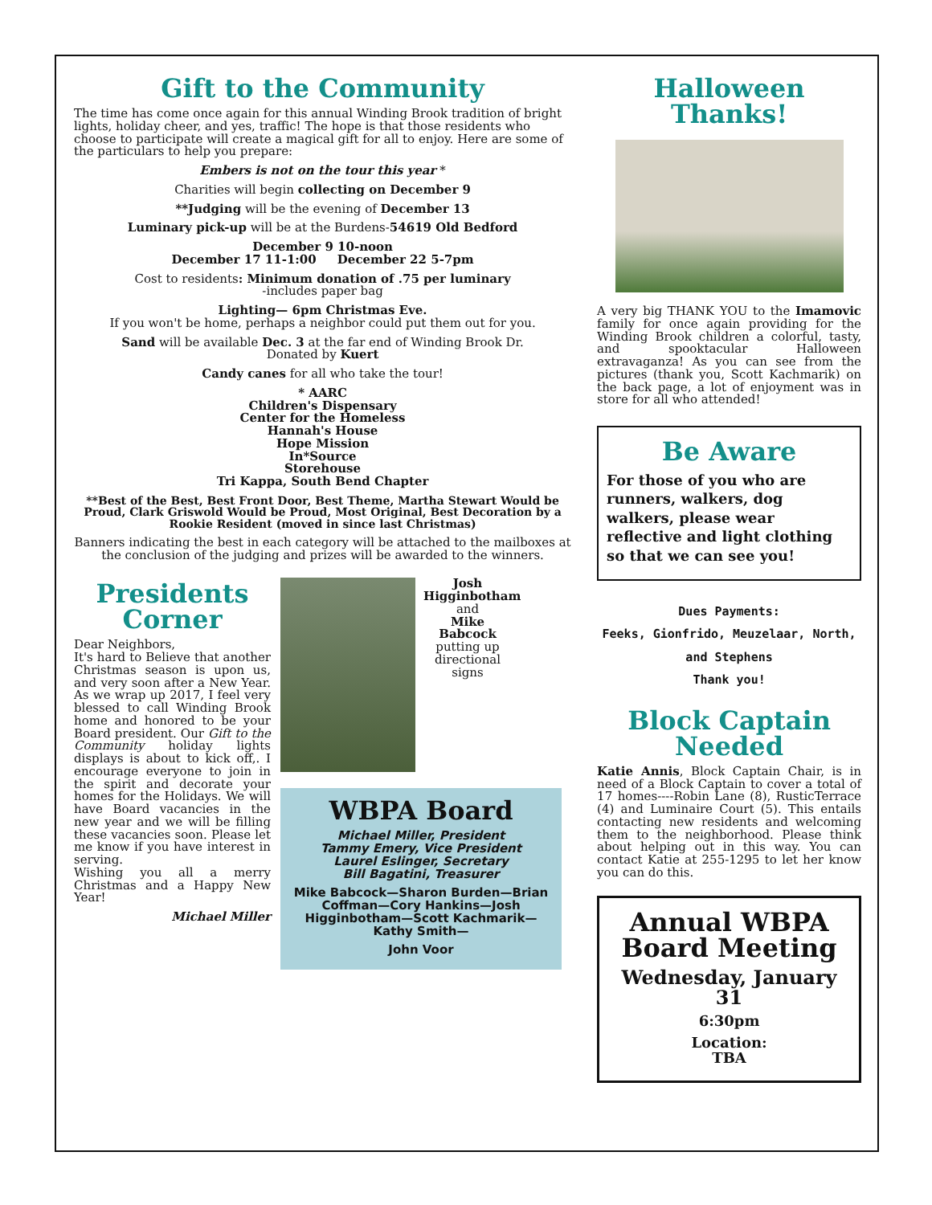Gift to the Community
The time has come once again for this annual Winding Brook tradition of bright lights, holiday cheer, and yes, traffic! The hope is that those residents who choose to participate will create a magical gift for all to enjoy. Here are some of the particulars to help you prepare:
Embers is not on the tour this year *
Charities will begin collecting on December 9
**Judging will be the evening of December 13
Luminary pick-up will be at the Burdens-54619 Old Bedford
December 9 10-noon
December 17 11-1:00 December 22 5-7pm
Cost to residents: Minimum donation of .75 per luminary
-includes paper bag
Lighting— 6pm Christmas Eve.
If you won't be home, perhaps a neighbor could put them out for you.
Sand will be available Dec. 3 at the far end of Winding Brook Dr.
Donated by Kuert
Candy canes for all who take the tour!
* AARC
Children's Dispensary
Center for the Homeless
Hannah's House
Hope Mission
In*Source
Storehouse
Tri Kappa, South Bend Chapter
**Best of the Best, Best Front Door, Best Theme, Martha Stewart Would be Proud, Clark Griswold Would be Proud, Most Original, Best Decoration by a Rookie Resident (moved in since last Christmas)
Banners indicating the best in each category will be attached to the mailboxes at the conclusion of the judging and prizes will be awarded to the winners.
Presidents Corner
Dear Neighbors,
It's hard to Believe that another Christmas season is upon us, and very soon after a New Year. As we wrap up 2017, I feel very blessed to call Winding Brook home and honored to be your Board president. Our Gift to the Community holiday lights displays is about to kick off,. I encourage everyone to join in the spirit and decorate your homes for the Holidays. We will have Board vacancies in the new year and we will be filling these vacancies soon. Please let me know if you have interest in serving.
Wishing you all a merry Christmas and a Happy New Year!
Michael Miller
Josh Higginbotham
and
Mike Babcock
putting up directional signs
WBPA Board
Michael Miller, President
Tammy Emery, Vice President
Laurel Eslinger, Secretary
Bill Bagatini, Treasurer
Mike Babcock—Sharon Burden—Brian Coffman—Cory Hankins—Josh Higginbotham—Scott Kachmarik—Kathy Smith—
John Voor
Halloween Thanks!
A very big THANK YOU to the Imamovic family for once again providing for the Winding Brook children a colorful, tasty, and spooktacular Halloween extravaganza! As you can see from the pictures (thank you, Scott Kachmarik) on the back page, a lot of enjoyment was in store for all who attended!
Be Aware
For those of you who are runners, walkers, dog walkers, please wear reflective and light clothing so that we can see you!
Dues Payments:
Feeks, Gionfrido, Meuzelaar, North, and Stephens
Thank you!
Block Captain Needed
Katie Annis, Block Captain Chair, is in need of a Block Captain to cover a total of 17 homes----Robin Lane (8), RusticTerrace (4) and Luminaire Court (5). This entails contacting new residents and welcoming them to the neighborhood. Please think about helping out in this way. You can contact Katie at 255-1295 to let her know you can do this.
Annual WBPA Board Meeting
Wednesday, January 31
6:30pm
Location:
TBA